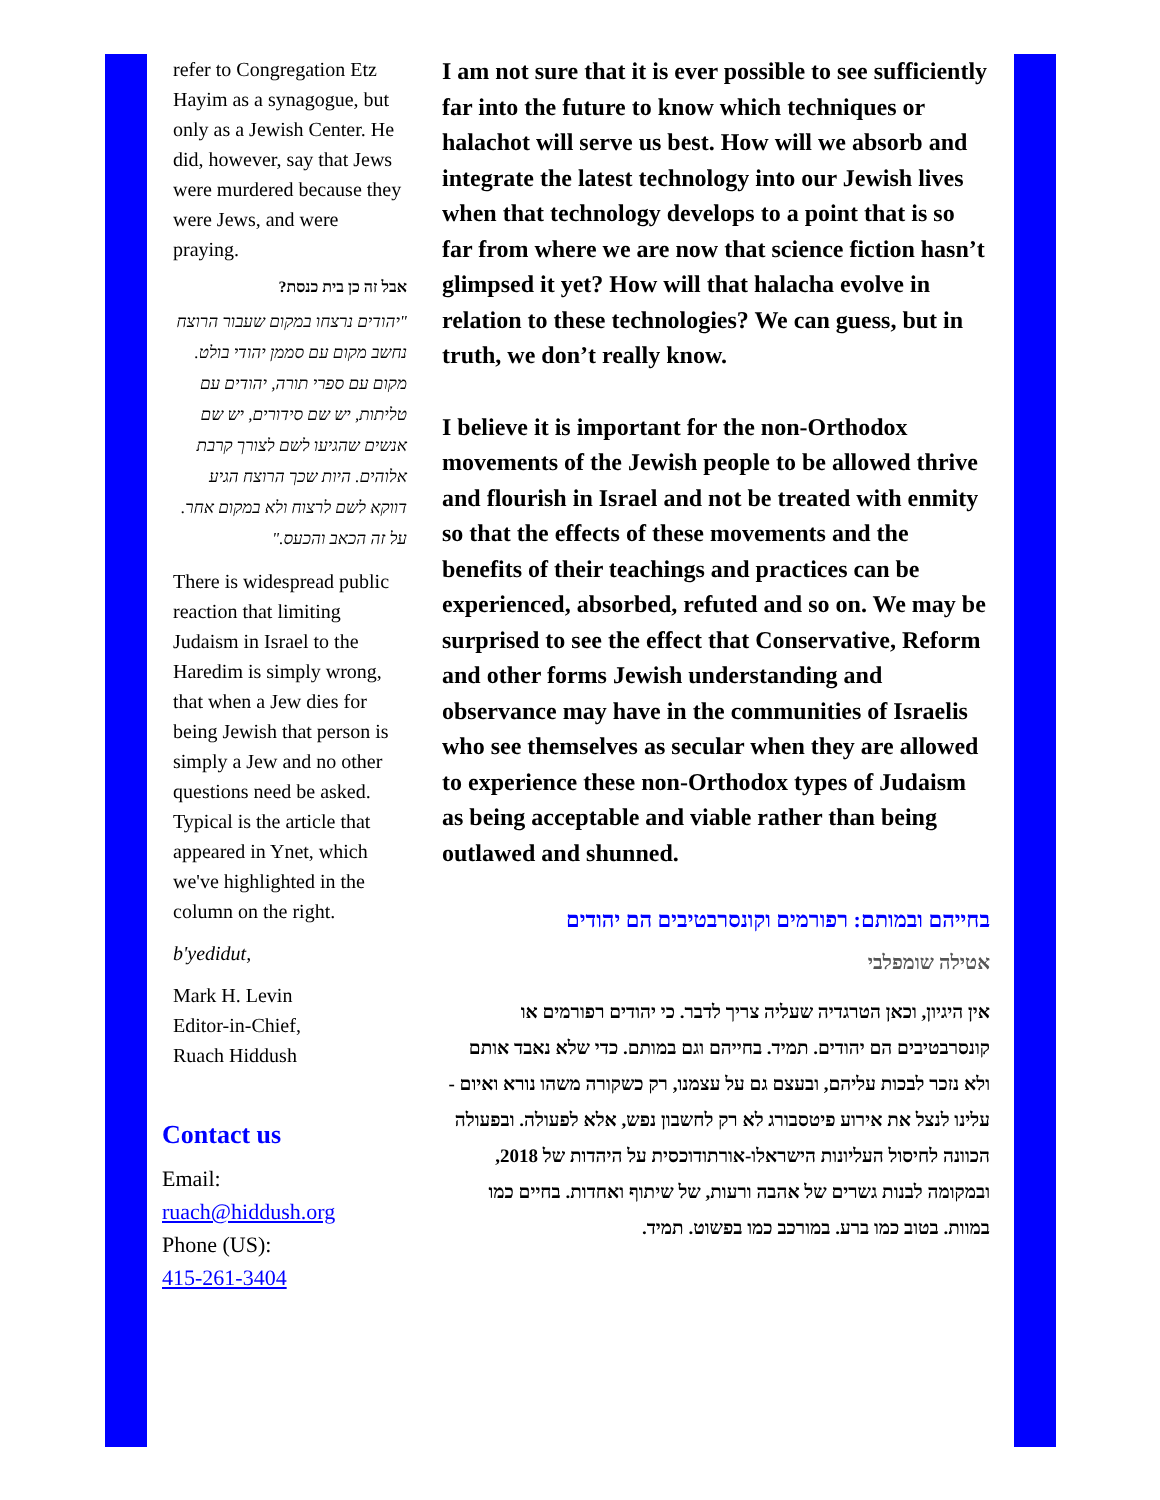refer to Congregation Etz Hayim as a synagogue, but only as a Jewish Center. He did, however, say that Jews were murdered because they were Jews, and were praying.
אבל זה כן בית כנסת?
"יהודים נרצחו במקום שעבור הרוצח נחשב מקום עם סממן יהודי בולט. מקום עם ספרי תורה, יהודים עם טליתות, יש שם סידורים, יש שם אנשים שהגיעו לשם לצורך קרבת אלוהים. היות שכך הרוצח הגיע דווקא לשם לרצוח ולא במקום אחר. על זה הכאב והכעס."
There is widespread public reaction that limiting Judaism in Israel to the Haredim is simply wrong, that when a Jew dies for being Jewish that person is simply a Jew and no other questions need be asked. Typical is the article that appeared in Ynet, which we've highlighted in the column on the right.
b'yedidut,
Mark H. Levin
Editor-in-Chief,
Ruach Hiddush
Contact us
Email:
ruach@hiddush.org
Phone (US):
415-261-3404
I am not sure that it is ever possible to see sufficiently far into the future to know which techniques or halachot will serve us best. How will we absorb and integrate the latest technology into our Jewish lives when that technology develops to a point that is so far from where we are now that science fiction hasn’t glimpsed it yet? How will that halacha evolve in relation to these technologies? We can guess, but in truth, we don’t really know.
I believe it is important for the non-Orthodox movements of the Jewish people to be allowed thrive and flourish in Israel and not be treated with enmity so that the effects of these movements and the benefits of their teachings and practices can be experienced, absorbed, refuted and so on. We may be surprised to see the effect that Conservative, Reform and other forms Jewish understanding and observance may have in the communities of Israelis who see themselves as secular when they are allowed to experience these non-Orthodox types of Judaism as being acceptable and viable rather than being outlawed and shunned.
בחייהם ובמותם: רפורמים וקונסרבטיבים הם יהודים
אטילה שומפלבי
אין היגיון, וכאן הטרגדיה שעליה צריך לדבר. כי יהודים רפורמים או קונסרבטיבים הם יהודים. תמיד. בחייהם וגם במותם. כדי שלא נאבד אותם ולא נזכר לבכות עליהם, ובעצם גם על עצמנו, רק כשקורה משהו נורא ואיום - עלינו לנצל את אירוע פיטסבורג לא רק לחשבון נפש, אלא לפעולה. ובפעולה הכוונה לחיסול העליונות הישראלו-אורתודוכסית על היהדות של 2018, ובמקומה לבנות גשרים של אהבה ורעות, של שיתוף ואחדות. בחיים כמו במוות. בטוב כמו ברע. במורכב כמו בפשוט. תמיד.